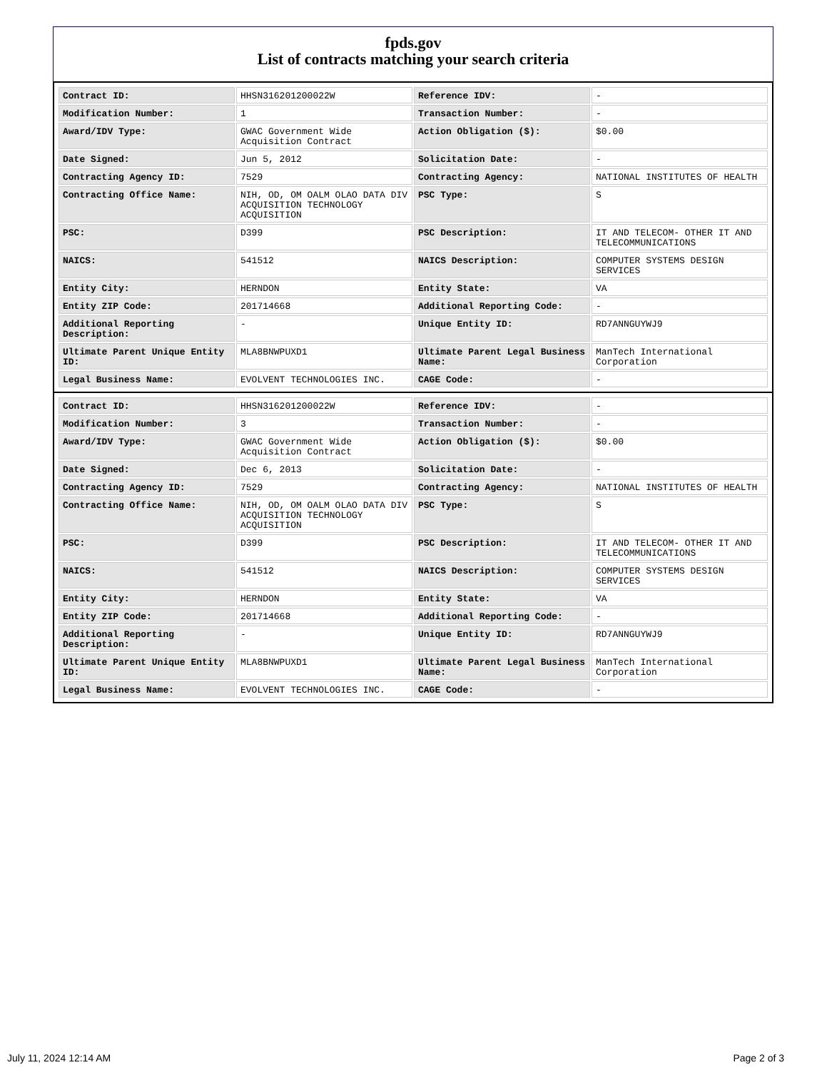fpds.gov
List of contracts matching your search criteria
| Contract ID: | HHSN316201200022W | Reference IDV: | - |
| Modification Number: | 1 | Transaction Number: | - |
| Award/IDV Type: | GWAC Government Wide Acquisition Contract | Action Obligation ($): | $0.00 |
| Date Signed: | Jun 5, 2012 | Solicitation Date: | - |
| Contracting Agency ID: | 7529 | Contracting Agency: | NATIONAL INSTITUTES OF HEALTH |
| Contracting Office Name: | NIH, OD, OM OALM OLAO DATA DIV ACQUISITION TECHNOLOGY ACQUISITION | PSC Type: | S |
| PSC: | D399 | PSC Description: | IT AND TELECOM- OTHER IT AND TELECOMMUNICATIONS |
| NAICS: | 541512 | NAICS Description: | COMPUTER SYSTEMS DESIGN SERVICES |
| Entity City: | HERNDON | Entity State: | VA |
| Entity ZIP Code: | 201714668 | Additional Reporting Code: | - |
| Additional Reporting Description: | - | Unique Entity ID: | RD7ANNGUYWJ9 |
| Ultimate Parent Unique Entity ID: | MLA8BNWPUXD1 | Ultimate Parent Legal Business Name: | ManTech International Corporation |
| Legal Business Name: | EVOLVENT TECHNOLOGIES INC. | CAGE Code: | - |
| Contract ID: | HHSN316201200022W | Reference IDV: | - |
| Modification Number: | 3 | Transaction Number: | - |
| Award/IDV Type: | GWAC Government Wide Acquisition Contract | Action Obligation ($): | $0.00 |
| Date Signed: | Dec 6, 2013 | Solicitation Date: | - |
| Contracting Agency ID: | 7529 | Contracting Agency: | NATIONAL INSTITUTES OF HEALTH |
| Contracting Office Name: | NIH, OD, OM OALM OLAO DATA DIV ACQUISITION TECHNOLOGY ACQUISITION | PSC Type: | S |
| PSC: | D399 | PSC Description: | IT AND TELECOM- OTHER IT AND TELECOMMUNICATIONS |
| NAICS: | 541512 | NAICS Description: | COMPUTER SYSTEMS DESIGN SERVICES |
| Entity City: | HERNDON | Entity State: | VA |
| Entity ZIP Code: | 201714668 | Additional Reporting Code: | - |
| Additional Reporting Description: | - | Unique Entity ID: | RD7ANNGUYWJ9 |
| Ultimate Parent Unique Entity ID: | MLA8BNWPUXD1 | Ultimate Parent Legal Business Name: | ManTech International Corporation |
| Legal Business Name: | EVOLVENT TECHNOLOGIES INC. | CAGE Code: | - |
July 11, 2024 12:14 AM Page 2 of 3